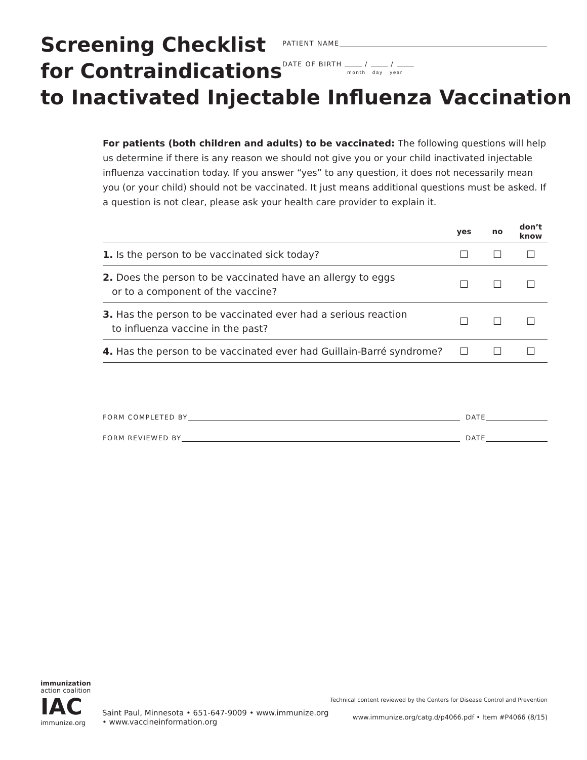Screening Checklist
for Contraindications
to Inactivated Injectable Influenza Vaccination
PATIENT NAME
DATE OF BIRTH / /
month day year
For patients (both children and adults) to be vaccinated: The following questions will help us determine if there is any reason we should not give you or your child inactivated injectable influenza vaccination today. If you answer “yes” to any question, it does not necessarily mean you (or your child) should not be vaccinated. It just means additional questions must be asked. If a question is not clear, please ask your health care provider to explain it.
| | yes | no | don’t know |
| --- | --- | --- | --- |
| 1. Is the person to be vaccinated sick today? | ☐ | ☐ | ☐ |
| 2. Does the person to be vaccinated have an allergy to eggs or to a component of the vaccine? | ☐ | ☐ | ☐ |
| 3. Has the person to be vaccinated ever had a serious reaction to influenza vaccine in the past? | ☐ | ☐ | ☐ |
| 4. Has the person to be vaccinated ever had Guillain-Barré syndrome? | ☐ | ☐ | ☐ |
FORM COMPLETED BY DATE
FORM REVIEWED BY DATE
immunization
action coalition
IAC
immunize.org
Saint Paul, Minnesota • 651-647-9009 • www.immunize.org • www.vaccineinformation.org
Technical content reviewed by the Centers for Disease Control and Prevention
www.immunize.org/catg.d/p4066.pdf • Item #P4066 (8/15)